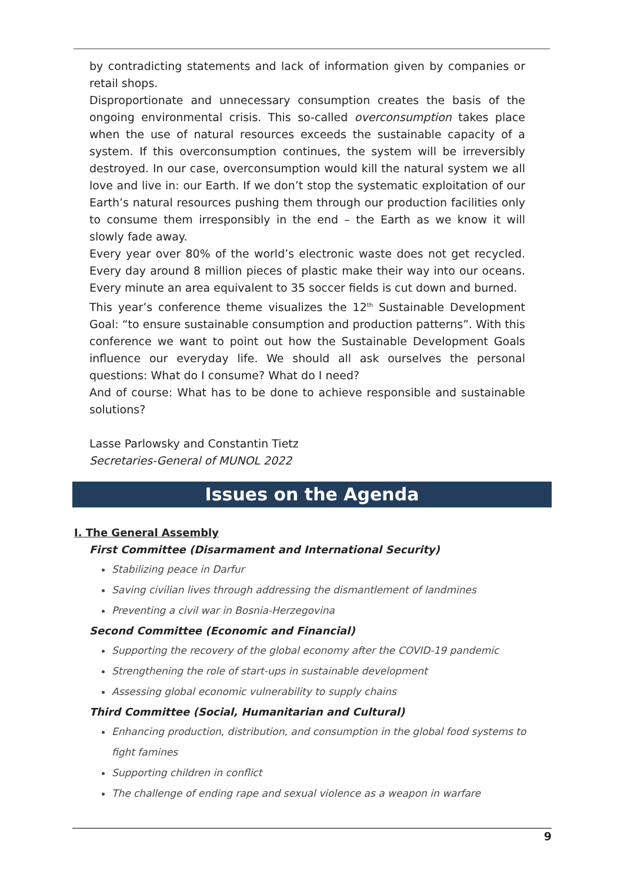by contradicting statements and lack of information given by companies or retail shops.
Disproportionate and unnecessary consumption creates the basis of the ongoing environmental crisis. This so-called overconsumption takes place when the use of natural resources exceeds the sustainable capacity of a system. If this overconsumption continues, the system will be irreversibly destroyed. In our case, overconsumption would kill the natural system we all love and live in: our Earth. If we don’t stop the systematic exploitation of our Earth’s natural resources pushing them through our production facilities only to consume them irresponsibly in the end – the Earth as we know it will slowly fade away.
Every year over 80% of the world’s electronic waste does not get recycled. Every day around 8 million pieces of plastic make their way into our oceans. Every minute an area equivalent to 35 soccer fields is cut down and burned.
This year’s conference theme visualizes the 12<sup>th</sup> Sustainable Development Goal: “to ensure sustainable consumption and production patterns”. With this conference we want to point out how the Sustainable Development Goals influence our everyday life. We should all ask ourselves the personal questions: What do I consume? What do I need?
And of course: What has to be done to achieve responsible and sustainable solutions?
Lasse Parlowsky and Constantin Tietz
Secretaries-General of MUNOL 2022
Issues on the Agenda
I. The General Assembly
First Committee (Disarmament and International Security)
Stabilizing peace in Darfur
Saving civilian lives through addressing the dismantlement of landmines
Preventing a civil war in Bosnia-Herzegovina
Second Committee (Economic and Financial)
Supporting the recovery of the global economy after the COVID-19 pandemic
Strengthening the role of start-ups in sustainable development
Assessing global economic vulnerability to supply chains
Third Committee (Social, Humanitarian and Cultural)
Enhancing production, distribution, and consumption in the global food systems to fight famines
Supporting children in conflict
The challenge of ending rape and sexual violence as a weapon in warfare
9